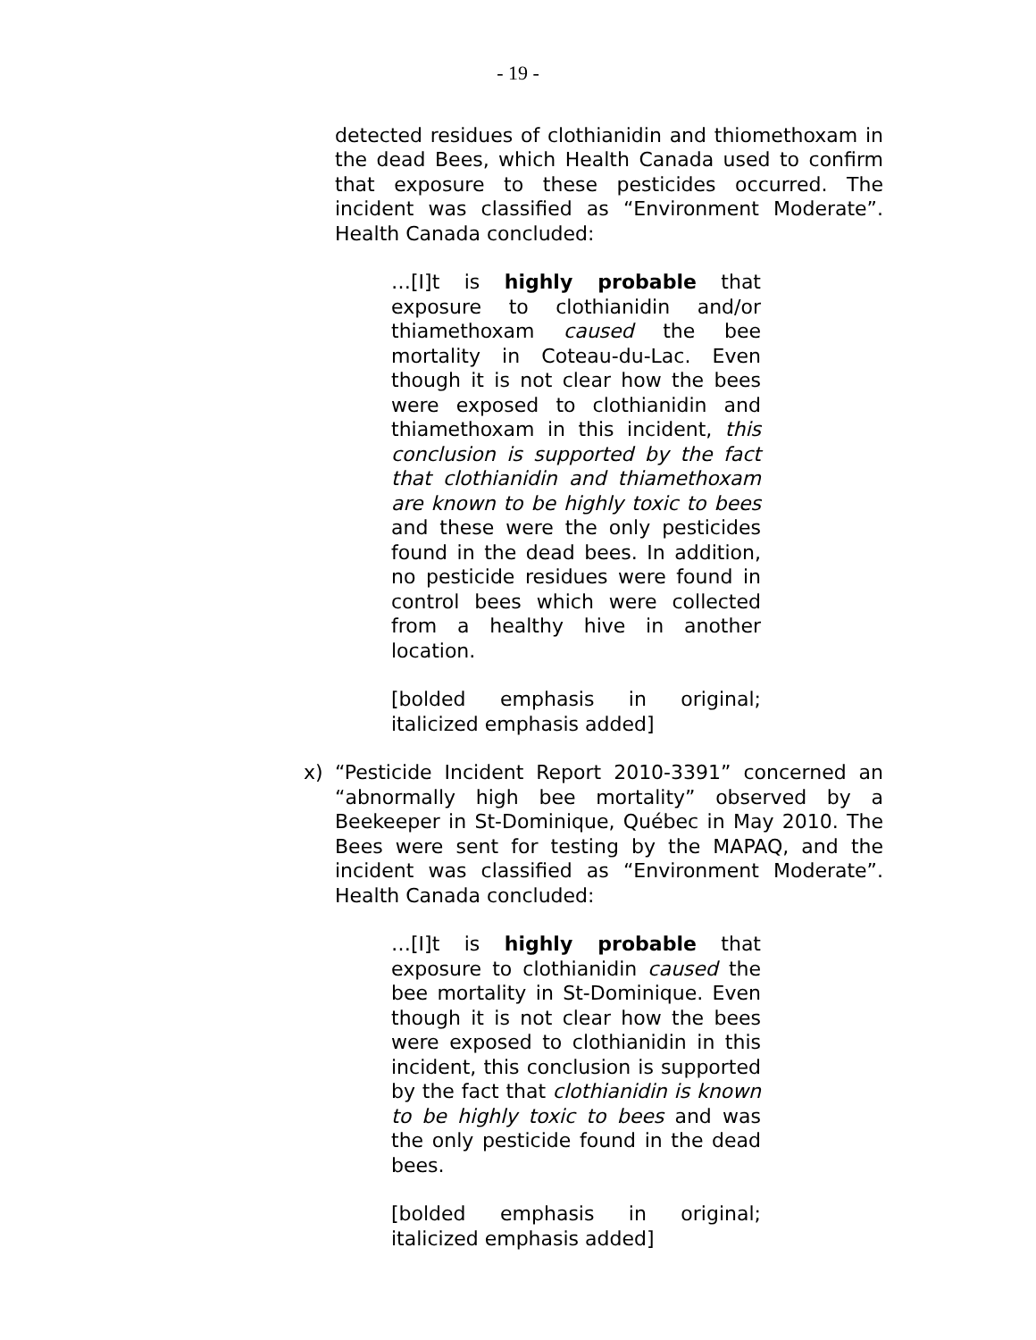- 19 -
detected residues of clothianidin and thiomethoxam in the dead Bees, which Health Canada used to confirm that exposure to these pesticides occurred. The incident was classified as “Environment Moderate”. Health Canada concluded:
…[I]t is highly probable that exposure to clothianidin and/or thiamethoxam caused the bee mortality in Coteau-du-Lac. Even though it is not clear how the bees were exposed to clothianidin and thiamethoxam in this incident, this conclusion is supported by the fact that clothianidin and thiamethoxam are known to be highly toxic to bees and these were the only pesticides found in the dead bees. In addition, no pesticide residues were found in control bees which were collected from a healthy hive in another location.
[bolded emphasis in original; italicized emphasis added]
x) “Pesticide Incident Report 2010-3391” concerned an “abnormally high bee mortality” observed by a Beekeeper in St-Dominique, Québec in May 2010. The Bees were sent for testing by the MAPAQ, and the incident was classified as “Environment Moderate”. Health Canada concluded:
…[I]t is highly probable that exposure to clothianidin caused the bee mortality in St-Dominique. Even though it is not clear how the bees were exposed to clothianidin in this incident, this conclusion is supported by the fact that clothianidin is known to be highly toxic to bees and was the only pesticide found in the dead bees.
[bolded emphasis in original; italicized emphasis added]